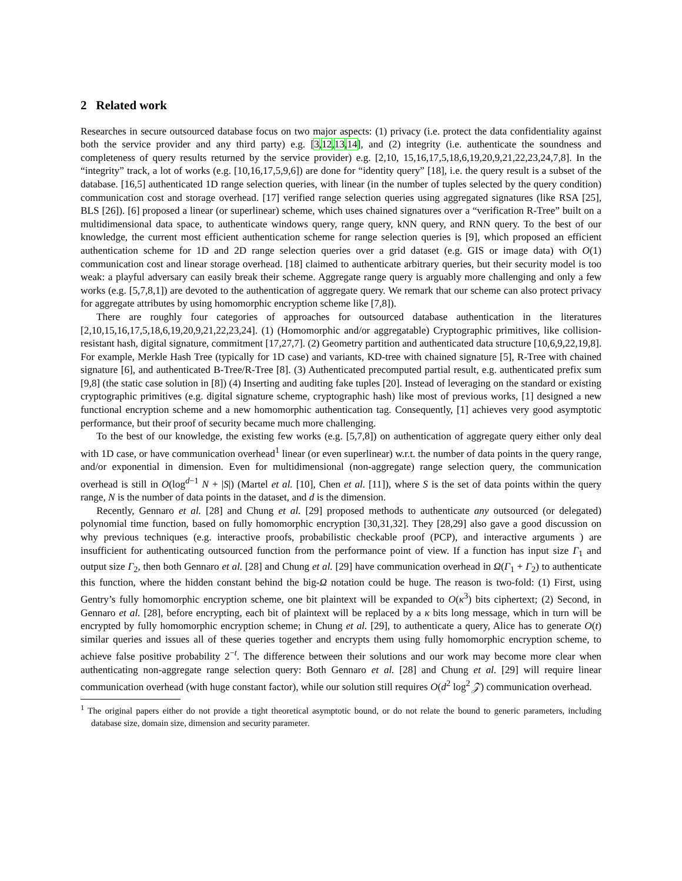2 Related work
Researches in secure outsourced database focus on two major aspects: (1) privacy (i.e. protect the data confidentiality against both the service provider and any third party) e.g. [3,12,13,14], and (2) integrity (i.e. authenticate the soundness and completeness of query results returned by the service provider) e.g. [2,10, 15,16,17,5,18,6,19,20,9,21,22,23,24,7,8]. In the “integrity” track, a lot of works (e.g. [10,16,17,5,9,6]) are done for “identity query” [18], i.e. the query result is a subset of the database. [16,5] authenticated 1D range selection queries, with linear (in the number of tuples selected by the query condition) communication cost and storage overhead. [17] verified range selection queries using aggregated signatures (like RSA [25], BLS [26]). [6] proposed a linear (or superlinear) scheme, which uses chained signatures over a “verification R-Tree” built on a multidimensional data space, to authenticate windows query, range query, kNN query, and RNN query. To the best of our knowledge, the current most efficient authentication scheme for range selection queries is [9], which proposed an efficient authentication scheme for 1D and 2D range selection queries over a grid dataset (e.g. GIS or image data) with O(1) communication cost and linear storage overhead. [18] claimed to authenticate arbitrary queries, but their security model is too weak: a playful adversary can easily break their scheme. Aggregate range query is arguably more challenging and only a few works (e.g. [5,7,8,1]) are devoted to the authentication of aggregate query. We remark that our scheme can also protect privacy for aggregate attributes by using homomorphic encryption scheme like [7,8]).
There are roughly four categories of approaches for outsourced database authentication in the literatures [2,10,15,16,17,5,18,6,19,20,9,21,22,23,24]. (1) (Homomorphic and/or aggregatable) Cryptographic primitives, like collision-resistant hash, digital signature, commitment [17,27,7]. (2) Geometry partition and authenticated data structure [10,6,9,22,19,8]. For example, Merkle Hash Tree (typically for 1D case) and variants, KD-tree with chained signature [5], R-Tree with chained signature [6], and authenticated B-Tree/R-Tree [8]. (3) Authenticated precomputed partial result, e.g. authenticated prefix sum [9,8] (the static case solution in [8]) (4) Inserting and auditing fake tuples [20]. Instead of leveraging on the standard or existing cryptographic primitives (e.g. digital signature scheme, cryptographic hash) like most of previous works, [1] designed a new functional encryption scheme and a new homomorphic authentication tag. Consequently, [1] achieves very good asymptotic performance, but their proof of security became much more challenging.
To the best of our knowledge, the existing few works (e.g. [5,7,8]) on authentication of aggregate query either only deal with 1D case, or have communication overhead<sup>1</sup> linear (or even superlinear) w.r.t. the number of data points in the query range, and/or exponential in dimension. Even for multidimensional (non-aggregate) range selection query, the communication overhead is still in O(log<sup>d−1</sup> N + |S|) (Martel et al. [10], Chen et al. [11]), where S is the set of data points within the query range, N is the number of data points in the dataset, and d is the dimension.
Recently, Gennaro et al. [28] and Chung et al. [29] proposed methods to authenticate any outsourced (or delegated) polynomial time function, based on fully homomorphic encryption [30,31,32]. They [28,29] also gave a good discussion on why previous techniques (e.g. interactive proofs, probabilistic checkable proof (PCP), and interactive arguments ) are insufficient for authenticating outsourced function from the performance point of view. If a function has input size Γ<sub>1</sub> and output size Γ<sub>2</sub>, then both Gennaro et al. [28] and Chung et al. [29] have communication overhead in Ω(Γ<sub>1</sub> + Γ<sub>2</sub>) to authenticate this function, where the hidden constant behind the big-Ω notation could be huge. The reason is two-fold: (1) First, using Gentry’s fully homomorphic encryption scheme, one bit plaintext will be expanded to O(κ<sup>3</sup>) bits ciphertext; (2) Second, in Gennaro et al. [28], before encrypting, each bit of plaintext will be replaced by a κ bits long message, which in turn will be encrypted by fully homomorphic encryption scheme; in Chung et al. [29], to authenticate a query, Alice has to generate O(t) similar queries and issues all of these queries together and encrypts them using fully homomorphic encryption scheme, to achieve false positive probability 2<sup>−t</sup>. The difference between their solutions and our work may become more clear when authenticating non-aggregate range selection query: Both Gennaro et al. [28] and Chung et al. [29] will require linear communication overhead (with huge constant factor), while our solution still requires O(d<sup>2</sup> log<sup>2</sup> 𝒵) communication overhead.
<sup>1</sup> The original papers either do not provide a tight theoretical asymptotic bound, or do not relate the bound to generic parameters, including database size, domain size, dimension and security parameter.